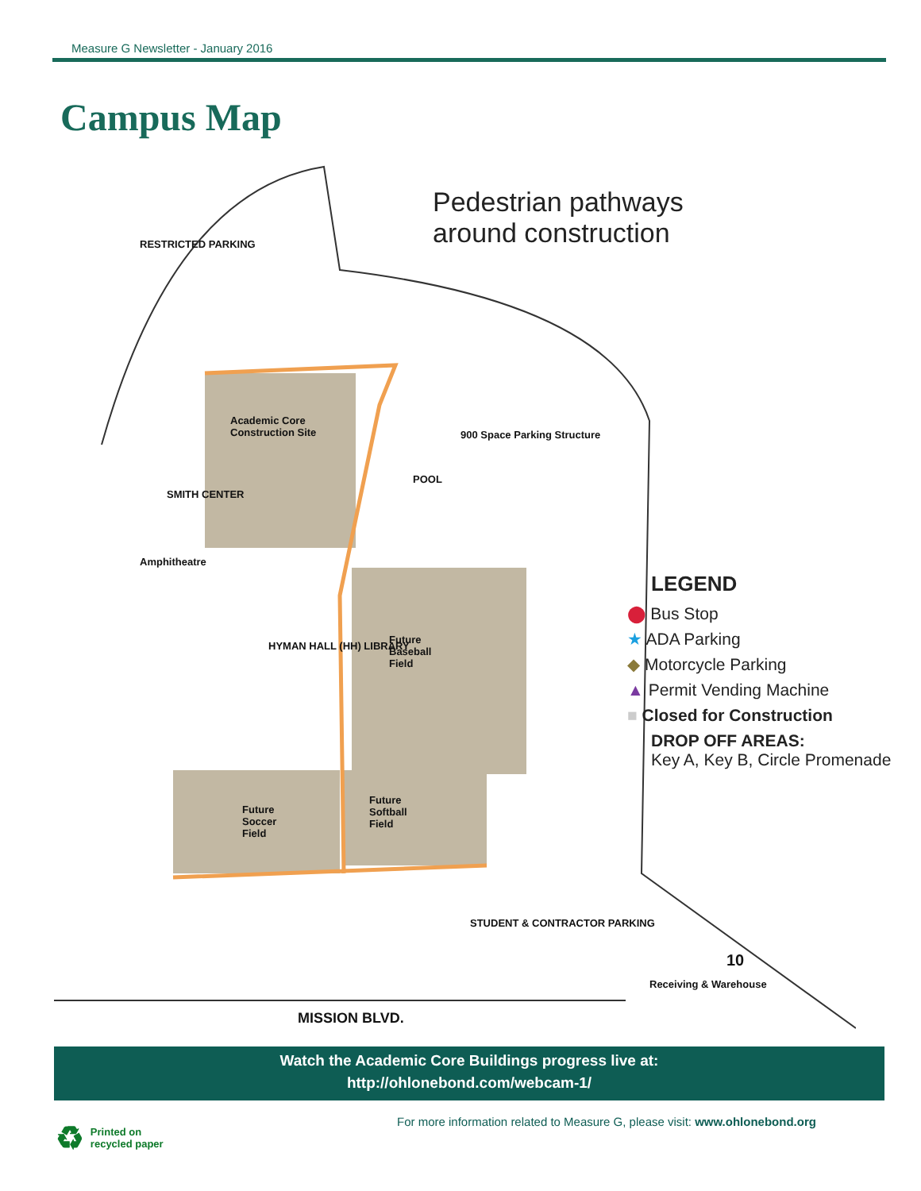Measure G Newsletter - January 2016
Campus Map
Academic Core
Construction Site
Future
Baseball
Field
Future
Soccer
Field
Future
Softball
Field
900 Space Parking Structure
POOL
SMITH CENTER
HYMAN HALL (HH) LIBRARY
RESTRICTED PARKING
MISSION BLVD.
STUDENT & CONTRACTOR PARKING
Receiving & Warehouse
10
Amphitheatre
Pedestrian pathways
around construction
LEGEND
⬤ Bus Stop
★ ADA Parking
◆ Motorcycle Parking
▲ Permit Vending Machine
■ Closed for Construction
DROP OFF AREAS:
Key A, Key B, Circle Promenade
Watch the Academic Core Buildings progress live at:
http://ohlonebond.com/webcam-1/
♻ Printed on
recycled paper
For more information related to Measure G, please visit: www.ohlonebond.org